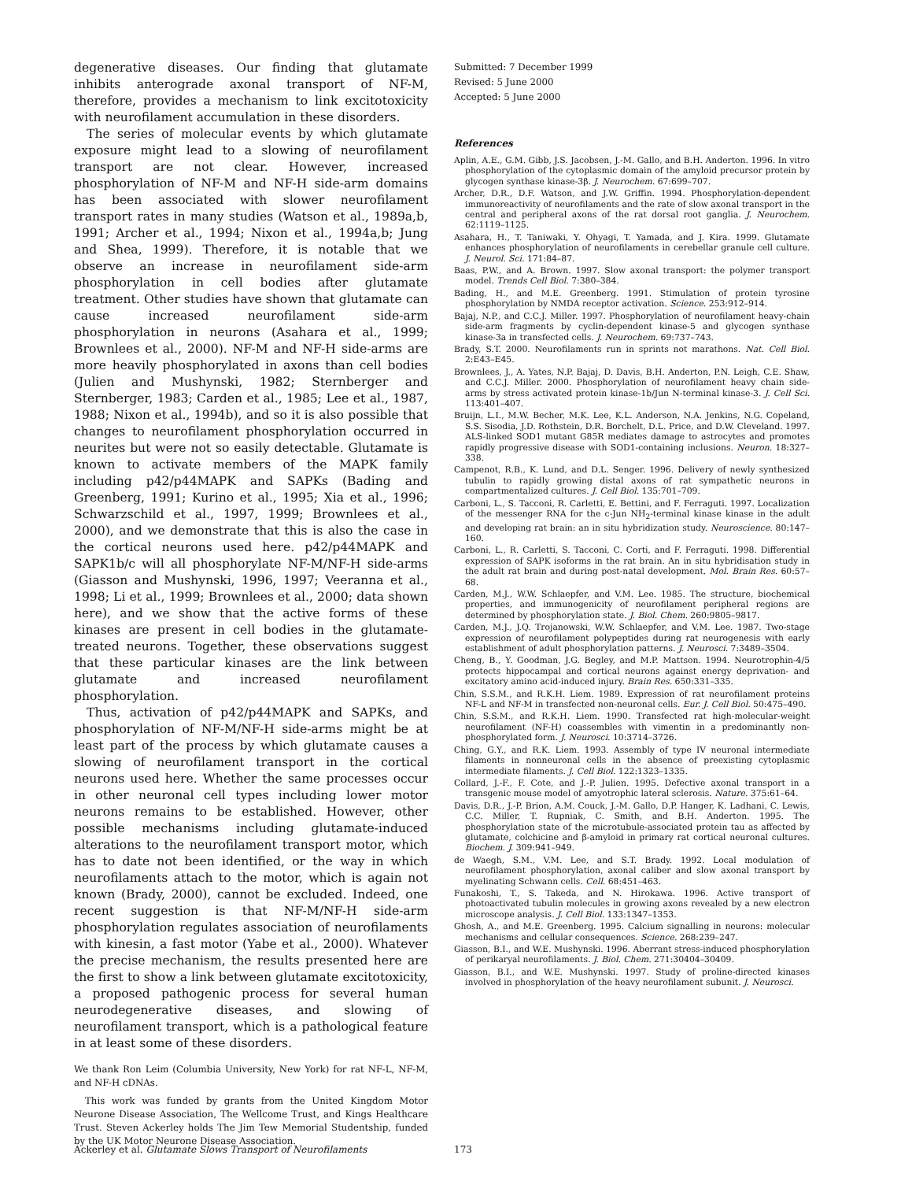degenerative diseases. Our finding that glutamate inhibits anterograde axonal transport of NF-M, therefore, provides a mechanism to link excitotoxicity with neurofilament accumulation in these disorders.
The series of molecular events by which glutamate exposure might lead to a slowing of neurofilament transport are not clear. However, increased phosphorylation of NF-M and NF-H side-arm domains has been associated with slower neurofilament transport rates in many studies (Watson et al., 1989a,b, 1991; Archer et al., 1994; Nixon et al., 1994a,b; Jung and Shea, 1999). Therefore, it is notable that we observe an increase in neurofilament side-arm phosphorylation in cell bodies after glutamate treatment. Other studies have shown that glutamate can cause increased neurofilament side-arm phosphorylation in neurons (Asahara et al., 1999; Brownlees et al., 2000). NF-M and NF-H side-arms are more heavily phosphorylated in axons than cell bodies (Julien and Mushynski, 1982; Sternberger and Sternberger, 1983; Carden et al., 1985; Lee et al., 1987, 1988; Nixon et al., 1994b), and so it is also possible that changes to neurofilament phosphorylation occurred in neurites but were not so easily detectable. Glutamate is known to activate members of the MAPK family including p42/p44MAPK and SAPKs (Bading and Greenberg, 1991; Kurino et al., 1995; Xia et al., 1996; Schwarzschild et al., 1997, 1999; Brownlees et al., 2000), and we demonstrate that this is also the case in the cortical neurons used here. p42/p44MAPK and SAPK1b/c will all phosphorylate NF-M/NF-H side-arms (Giasson and Mushynski, 1996, 1997; Veeranna et al., 1998; Li et al., 1999; Brownlees et al., 2000; data shown here), and we show that the active forms of these kinases are present in cell bodies in the glutamate-treated neurons. Together, these observations suggest that these particular kinases are the link between glutamate and increased neurofilament phosphorylation.
Thus, activation of p42/p44MAPK and SAPKs, and phosphorylation of NF-M/NF-H side-arms might be at least part of the process by which glutamate causes a slowing of neurofilament transport in the cortical neurons used here. Whether the same processes occur in other neuronal cell types including lower motor neurons remains to be established. However, other possible mechanisms including glutamate-induced alterations to the neurofilament transport motor, which has to date not been identified, or the way in which neurofilaments attach to the motor, which is again not known (Brady, 2000), cannot be excluded. Indeed, one recent suggestion is that NF-M/NF-H side-arm phosphorylation regulates association of neurofilaments with kinesin, a fast motor (Yabe et al., 2000). Whatever the precise mechanism, the results presented here are the first to show a link between glutamate excitotoxicity, a proposed pathogenic process for several human neurodegenerative diseases, and slowing of neurofilament transport, which is a pathological feature in at least some of these disorders.
We thank Ron Leim (Columbia University, New York) for rat NF-L, NF-M, and NF-H cDNAs.
This work was funded by grants from the United Kingdom Motor Neurone Disease Association, The Wellcome Trust, and Kings Healthcare Trust. Steven Ackerley holds The Jim Tew Memorial Studentship, funded by the UK Motor Neurone Disease Association.
Submitted: 7 December 1999
Revised: 5 June 2000
Accepted: 5 June 2000
References
Aplin, A.E., G.M. Gibb, J.S. Jacobsen, J.-M. Gallo, and B.H. Anderton. 1996. In vitro phosphorylation of the cytoplasmic domain of the amyloid precursor protein by glycogen synthase kinase-3β. J. Neurochem. 67:699–707.
Archer, D.R., D.F. Watson, and J.W. Griffin. 1994. Phosphorylation-dependent immunoreactivity of neurofilaments and the rate of slow axonal transport in the central and peripheral axons of the rat dorsal root ganglia. J. Neurochem. 62:1119–1125.
Asahara, H., T. Taniwaki, Y. Ohyagi, T. Yamada, and J. Kira. 1999. Glutamate enhances phosphorylation of neurofilaments in cerebellar granule cell culture. J. Neurol. Sci. 171:84–87.
Baas, P.W., and A. Brown. 1997. Slow axonal transport: the polymer transport model. Trends Cell Biol. 7:380–384.
Bading, H., and M.E. Greenberg. 1991. Stimulation of protein tyrosine phosphorylation by NMDA receptor activation. Science. 253:912–914.
Bajaj, N.P., and C.C.J. Miller. 1997. Phosphorylation of neurofilament heavy-chain side-arm fragments by cyclin-dependent kinase-5 and glycogen synthase kinase-3a in transfected cells. J. Neurochem. 69:737–743.
Brady, S.T. 2000. Neurofilaments run in sprints not marathons. Nat. Cell Biol. 2:E43–E45.
Brownlees, J., A. Yates, N.P. Bajaj, D. Davis, B.H. Anderton, P.N. Leigh, C.E. Shaw, and C.C.J. Miller. 2000. Phosphorylation of neurofilament heavy chain side-arms by stress activated protein kinase-1b/Jun N-terminal kinase-3. J. Cell Sci. 113:401–407.
Bruijn, L.I., M.W. Becher, M.K. Lee, K.L. Anderson, N.A. Jenkins, N.G. Copeland, S.S. Sisodia, J.D. Rothstein, D.R. Borchelt, D.L. Price, and D.W. Cleveland. 1997. ALS-linked SOD1 mutant G85R mediates damage to astrocytes and promotes rapidly progressive disease with SOD1-containing inclusions. Neuron. 18:327–338.
Campenot, R.B., K. Lund, and D.L. Senger. 1996. Delivery of newly synthesized tubulin to rapidly growing distal axons of rat sympathetic neurons in compartmentalized cultures. J. Cell Biol. 135:701–709.
Carboni, L., S. Tacconi, R. Carletti, E. Bettini, and F. Ferraguti. 1997. Localization of the messenger RNA for the c-Jun NH<sub>2</sub>-terminal kinase kinase in the adult and developing rat brain: an in situ hybridization study. Neuroscience. 80:147–160.
Carboni, L., R. Carletti, S. Tacconi, C. Corti, and F. Ferraguti. 1998. Differential expression of SAPK isoforms in the rat brain. An in situ hybridisation study in the adult rat brain and during post-natal development. Mol. Brain Res. 60:57–68.
Carden, M.J., W.W. Schlaepfer, and V.M. Lee. 1985. The structure, biochemical properties, and immunogenicity of neurofilament peripheral regions are determined by phosphorylation state. J. Biol. Chem. 260:9805–9817.
Carden, M.J., J.Q. Trojanowski, W.W. Schlaepfer, and V.M. Lee. 1987. Two-stage expression of neurofilament polypeptides during rat neurogenesis with early establishment of adult phosphorylation patterns. J. Neurosci. 7:3489–3504.
Cheng, B., Y. Goodman, J.G. Begley, and M.P. Mattson. 1994. Neurotrophin-4/5 protects hippocampal and cortical neurons against energy deprivation- and excitatory amino acid-induced injury. Brain Res. 650:331–335.
Chin, S.S.M., and R.K.H. Liem. 1989. Expression of rat neurofilament proteins NF-L and NF-M in transfected non-neuronal cells. Eur. J. Cell Biol. 50:475–490.
Chin, S.S.M., and R.K.H. Liem. 1990. Transfected rat high-molecular-weight neurofilament (NF-H) coassembles with vimentin in a predominantly non-phosphorylated form. J. Neurosci. 10:3714–3726.
Ching, G.Y., and R.K. Liem. 1993. Assembly of type IV neuronal intermediate filaments in nonneuronal cells in the absence of preexisting cytoplasmic intermediate filaments. J. Cell Biol. 122:1323–1335.
Collard, J.-F., F. Cote, and J.-P. Julien. 1995. Defective axonal transport in a transgenic mouse model of amyotrophic lateral sclerosis. Nature. 375:61–64.
Davis, D.R., J.-P. Brion, A.M. Couck, J.-M. Gallo, D.P. Hanger, K. Ladhani, C. Lewis, C.C. Miller, T. Rupniak, C. Smith, and B.H. Anderton. 1995. The phosphorylation state of the microtubule-associated protein tau as affected by glutamate, colchicine and β-amyloid in primary rat cortical neuronal cultures. Biochem. J. 309:941–949.
de Waegh, S.M., V.M. Lee, and S.T. Brady. 1992. Local modulation of neurofilament phosphorylation, axonal caliber and slow axonal transport by myelinating Schwann cells. Cell. 68:451–463.
Funakoshi, T., S. Takeda, and N. Hirokawa. 1996. Active transport of photoactivated tubulin molecules in growing axons revealed by a new electron microscope analysis. J. Cell Biol. 133:1347–1353.
Ghosh, A., and M.E. Greenberg. 1995. Calcium signalling in neurons: molecular mechanisms and cellular consequences. Science. 268:239–247.
Giasson, B.I., and W.E. Mushynski. 1996. Aberrant stress-induced phosphorylation of perikaryal neurofilaments. J. Biol. Chem. 271:30404–30409.
Giasson, B.I., and W.E. Mushynski. 1997. Study of proline-directed kinases involved in phosphorylation of the heavy neurofilament subunit. J. Neurosci.
Ackerley et al. Glutamate Slows Transport of Neurofilaments 173